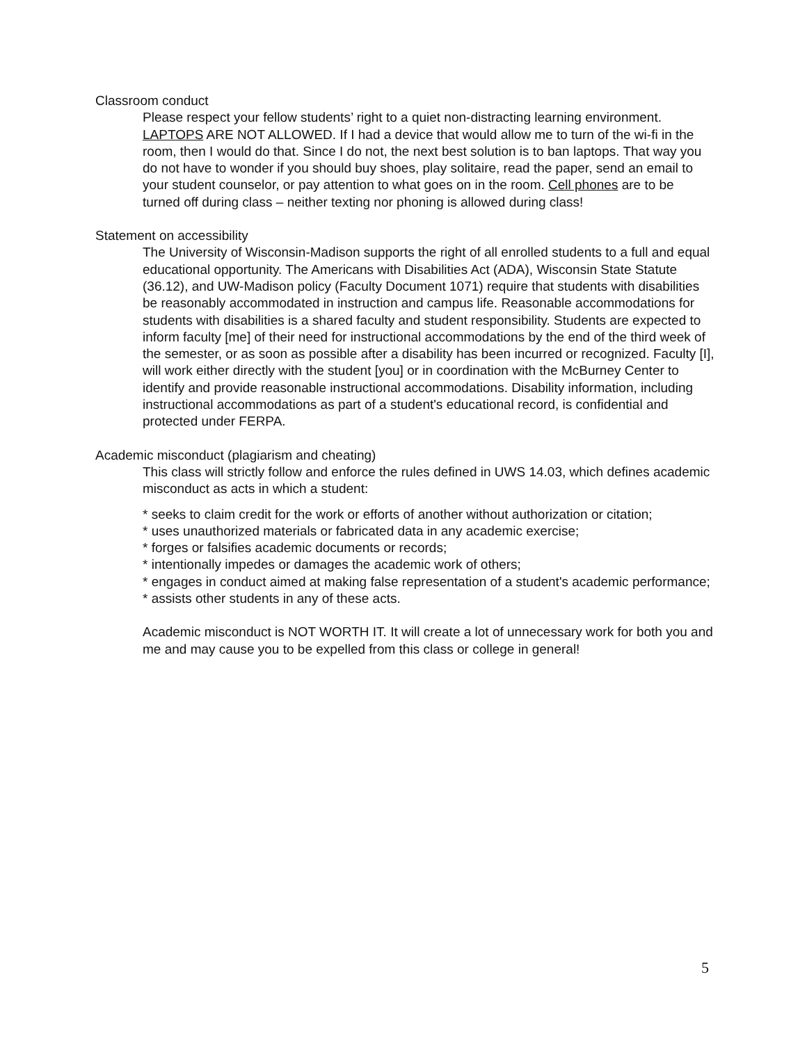Classroom conduct
Please respect your fellow students’ right to a quiet non-distracting learning environment. LAPTOPS ARE NOT ALLOWED. If I had a device that would allow me to turn of the wi-fi in the room, then I would do that. Since I do not, the next best solution is to ban laptops. That way you do not have to wonder if you should buy shoes, play solitaire, read the paper, send an email to your student counselor, or pay attention to what goes on in the room. Cell phones are to be turned off during class – neither texting nor phoning is allowed during class!
Statement on accessibility
The University of Wisconsin-Madison supports the right of all enrolled students to a full and equal educational opportunity. The Americans with Disabilities Act (ADA), Wisconsin State Statute (36.12), and UW-Madison policy (Faculty Document 1071) require that students with disabilities be reasonably accommodated in instruction and campus life. Reasonable accommodations for students with disabilities is a shared faculty and student responsibility. Students are expected to inform faculty [me] of their need for instructional accommodations by the end of the third week of the semester, or as soon as possible after a disability has been incurred or recognized. Faculty [I], will work either directly with the student [you] or in coordination with the McBurney Center to identify and provide reasonable instructional accommodations. Disability information, including instructional accommodations as part of a student's educational record, is confidential and protected under FERPA.
Academic misconduct (plagiarism and cheating)
This class will strictly follow and enforce the rules defined in UWS 14.03, which defines academic misconduct as acts in which a student:
* seeks to claim credit for the work or efforts of another without authorization or citation;
* uses unauthorized materials or fabricated data in any academic exercise;
* forges or falsifies academic documents or records;
* intentionally impedes or damages the academic work of others;
* engages in conduct aimed at making false representation of a student's academic performance;
* assists other students in any of these acts.
Academic misconduct is NOT WORTH IT. It will create a lot of unnecessary work for both you and me and may cause you to be expelled from this class or college in general!
5